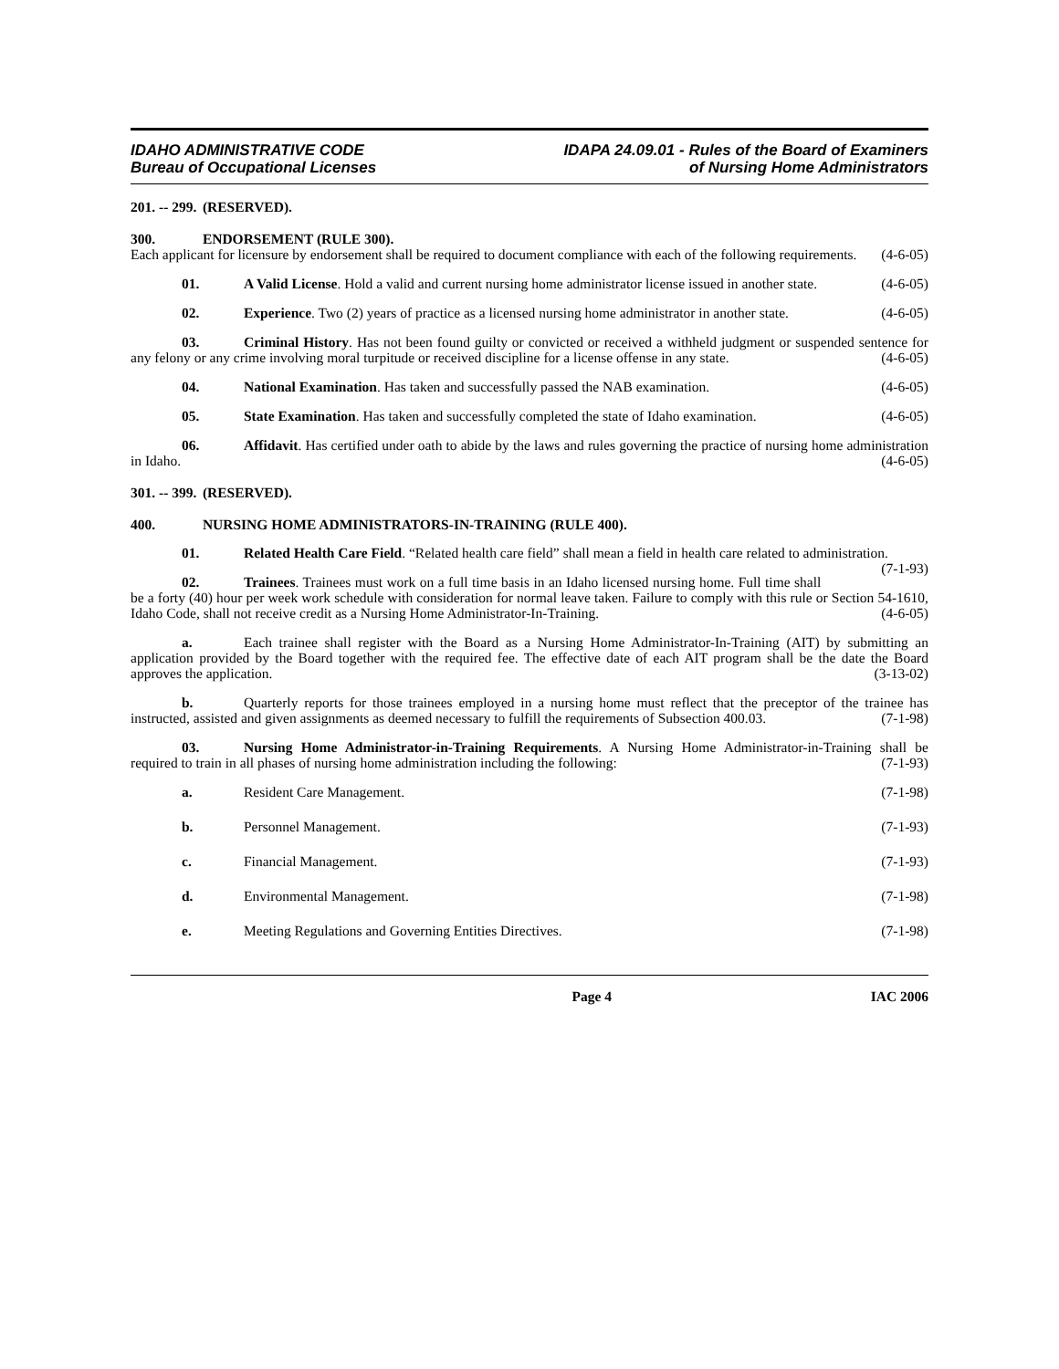IDAHO ADMINISTRATIVE CODE
Bureau of Occupational Licenses
IDAPA 24.09.01 - Rules of the Board of Examiners
of Nursing Home Administrators
201. -- 299. (RESERVED).
300. ENDORSEMENT (RULE 300).
Each applicant for licensure by endorsement shall be required to document compliance with each of the following requirements. (4-6-05)
01. A Valid License. Hold a valid and current nursing home administrator license issued in another state. (4-6-05)
02. Experience. Two (2) years of practice as a licensed nursing home administrator in another state. (4-6-05)
03. Criminal History. Has not been found guilty or convicted or received a withheld judgment or suspended sentence for any felony or any crime involving moral turpitude or received discipline for a license offense in any state. (4-6-05)
04. National Examination. Has taken and successfully passed the NAB examination. (4-6-05)
05. State Examination. Has taken and successfully completed the state of Idaho examination. (4-6-05)
06. Affidavit. Has certified under oath to abide by the laws and rules governing the practice of nursing home administration in Idaho. (4-6-05)
301. -- 399. (RESERVED).
400. NURSING HOME ADMINISTRATORS-IN-TRAINING (RULE 400).
01. Related Health Care Field. “Related health care field” shall mean a field in health care related to administration. (7-1-93)
02. Trainees. Trainees must work on a full time basis in an Idaho licensed nursing home. Full time shall be a forty (40) hour per week work schedule with consideration for normal leave taken. Failure to comply with this rule or Section 54-1610, Idaho Code, shall not receive credit as a Nursing Home Administrator-In-Training. (4-6-05)
a. Each trainee shall register with the Board as a Nursing Home Administrator-In-Training (AIT) by submitting an application provided by the Board together with the required fee. The effective date of each AIT program shall be the date the Board approves the application. (3-13-02)
b. Quarterly reports for those trainees employed in a nursing home must reflect that the preceptor of the trainee has instructed, assisted and given assignments as deemed necessary to fulfill the requirements of Subsection 400.03. (7-1-98)
03. Nursing Home Administrator-in-Training Requirements. A Nursing Home Administrator-in-Training shall be required to train in all phases of nursing home administration including the following: (7-1-93)
a. Resident Care Management. (7-1-98)
b. Personnel Management. (7-1-93)
c. Financial Management. (7-1-93)
d. Environmental Management. (7-1-98)
e. Meeting Regulations and Governing Entities Directives. (7-1-98)
Page 4 IAC 2006